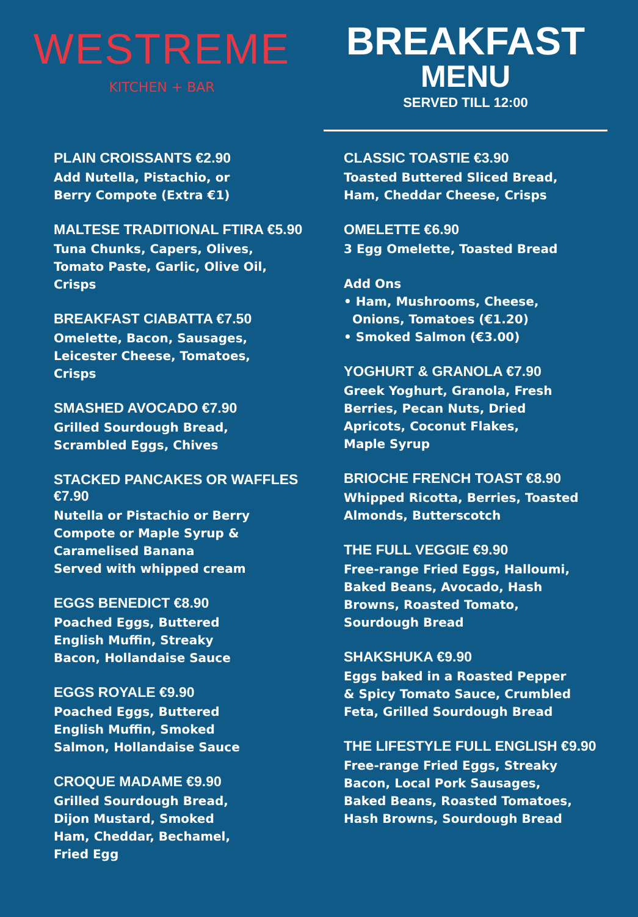WESTREME
KITCHEN + BAR
BREAKFAST
MENU
SERVED TILL 12:00
PLAIN CROISSANTS €2.90
Add Nutella, Pistachio, or
Berry Compote (Extra €1)
MALTESE TRADITIONAL FTIRA €5.90
Tuna Chunks, Capers, Olives,
Tomato Paste, Garlic, Olive Oil,
Crisps
BREAKFAST CIABATTA €7.50
Omelette, Bacon, Sausages,
Leicester Cheese, Tomatoes,
Crisps
SMASHED AVOCADO €7.90
Grilled Sourdough Bread,
Scrambled Eggs, Chives
STACKED PANCAKES OR WAFFLES €7.90
Nutella or Pistachio or Berry
Compote or Maple Syrup &
Caramelised Banana
Served with whipped cream
EGGS BENEDICT €8.90
Poached Eggs, Buttered
English Muffin, Streaky
Bacon, Hollandaise Sauce
EGGS ROYALE €9.90
Poached Eggs, Buttered
English Muffin, Smoked
Salmon, Hollandaise Sauce
CROQUE MADAME €9.90
Grilled Sourdough Bread,
Dijon Mustard, Smoked
Ham, Cheddar, Bechamel,
Fried Egg
CLASSIC TOASTIE €3.90
Toasted Buttered Sliced Bread,
Ham, Cheddar Cheese, Crisps
OMELETTE €6.90
3 Egg Omelette, Toasted Bread
Add Ons
• Ham, Mushrooms, Cheese,
Onions, Tomatoes (€1.20)
• Smoked Salmon (€3.00)
YOGHURT & GRANOLA €7.90
Greek Yoghurt, Granola, Fresh
Berries, Pecan Nuts, Dried
Apricots, Coconut Flakes,
Maple Syrup
BRIOCHE FRENCH TOAST €8.90
Whipped Ricotta, Berries, Toasted
Almonds, Butterscotch
THE FULL VEGGIE €9.90
Free-range Fried Eggs, Halloumi,
Baked Beans, Avocado, Hash
Browns, Roasted Tomato,
Sourdough Bread
SHAKSHUKA €9.90
Eggs baked in a Roasted Pepper
& Spicy Tomato Sauce, Crumbled
Feta, Grilled Sourdough Bread
THE LIFESTYLE FULL ENGLISH €9.90
Free-range Fried Eggs, Streaky
Bacon, Local Pork Sausages,
Baked Beans, Roasted Tomatoes,
Hash Browns, Sourdough Bread